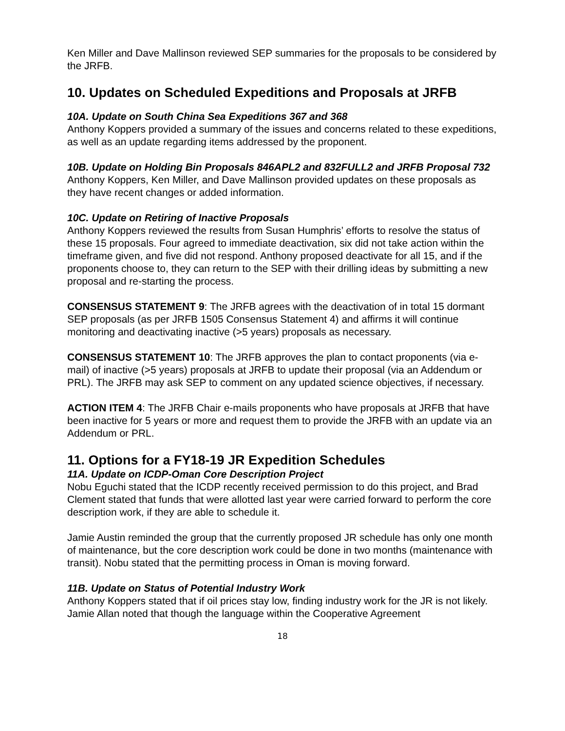Ken Miller and Dave Mallinson reviewed SEP summaries for the proposals to be considered by the JRFB.
10. Updates on Scheduled Expeditions and Proposals at JRFB
10A. Update on South China Sea Expeditions 367 and 368
Anthony Koppers provided a summary of the issues and concerns related to these expeditions, as well as an update regarding items addressed by the proponent.
10B. Update on Holding Bin Proposals 846APL2 and 832FULL2 and JRFB Proposal 732
Anthony Koppers, Ken Miller, and Dave Mallinson provided updates on these proposals as they have recent changes or added information.
10C. Update on Retiring of Inactive Proposals
Anthony Koppers reviewed the results from Susan Humphris’ efforts to resolve the status of these 15 proposals. Four agreed to immediate deactivation, six did not take action within the timeframe given, and five did not respond. Anthony proposed deactivate for all 15, and if the proponents choose to, they can return to the SEP with their drilling ideas by submitting a new proposal and re-starting the process.
CONSENSUS STATEMENT 9: The JRFB agrees with the deactivation of in total 15 dormant SEP proposals (as per JRFB 1505 Consensus Statement 4) and affirms it will continue monitoring and deactivating inactive (>5 years) proposals as necessary.
CONSENSUS STATEMENT 10: The JRFB approves the plan to contact proponents (via e-mail) of inactive (>5 years) proposals at JRFB to update their proposal (via an Addendum or PRL). The JRFB may ask SEP to comment on any updated science objectives, if necessary.
ACTION ITEM 4: The JRFB Chair e-mails proponents who have proposals at JRFB that have been inactive for 5 years or more and request them to provide the JRFB with an update via an Addendum or PRL.
11. Options for a FY18-19 JR Expedition Schedules
11A. Update on ICDP-Oman Core Description Project
Nobu Eguchi stated that the ICDP recently received permission to do this project, and Brad Clement stated that funds that were allotted last year were carried forward to perform the core description work, if they are able to schedule it.
Jamie Austin reminded the group that the currently proposed JR schedule has only one month of maintenance, but the core description work could be done in two months (maintenance with transit). Nobu stated that the permitting process in Oman is moving forward.
11B. Update on Status of Potential Industry Work
Anthony Koppers stated that if oil prices stay low, finding industry work for the JR is not likely. Jamie Allan noted that though the language within the Cooperative Agreement
18